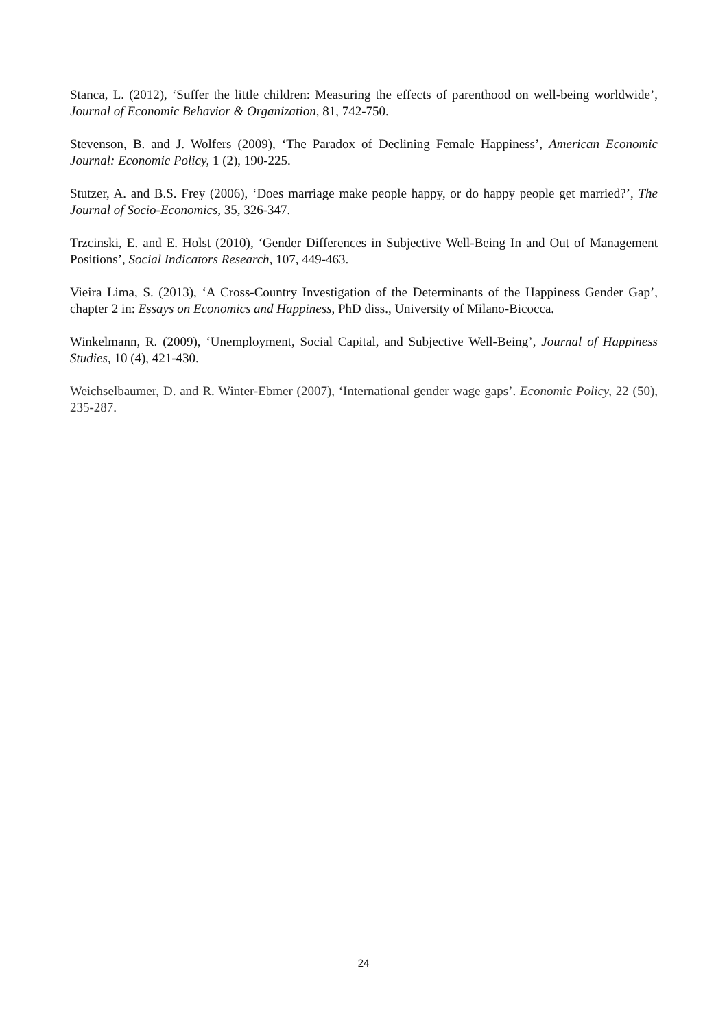Stanca, L. (2012), ‘Suffer the little children: Measuring the effects of parenthood on well-being worldwide’, Journal of Economic Behavior & Organization, 81, 742-750.
Stevenson, B. and J. Wolfers (2009), ‘The Paradox of Declining Female Happiness’, American Economic Journal: Economic Policy, 1 (2), 190-225.
Stutzer, A. and B.S. Frey (2006), ‘Does marriage make people happy, or do happy people get married?’, The Journal of Socio-Economics, 35, 326-347.
Trzcinski, E. and E. Holst (2010), ‘Gender Differences in Subjective Well-Being In and Out of Management Positions’, Social Indicators Research, 107, 449-463.
Vieira Lima, S. (2013), ‘A Cross-Country Investigation of the Determinants of the Happiness Gender Gap’, chapter 2 in: Essays on Economics and Happiness, PhD diss., University of Milano-Bicocca.
Winkelmann, R. (2009), ‘Unemployment, Social Capital, and Subjective Well-Being’, Journal of Happiness Studies, 10 (4), 421-430.
Weichselbaumer, D. and R. Winter-Ebmer (2007), ‘International gender wage gaps’. Economic Policy, 22 (50), 235-287.
24